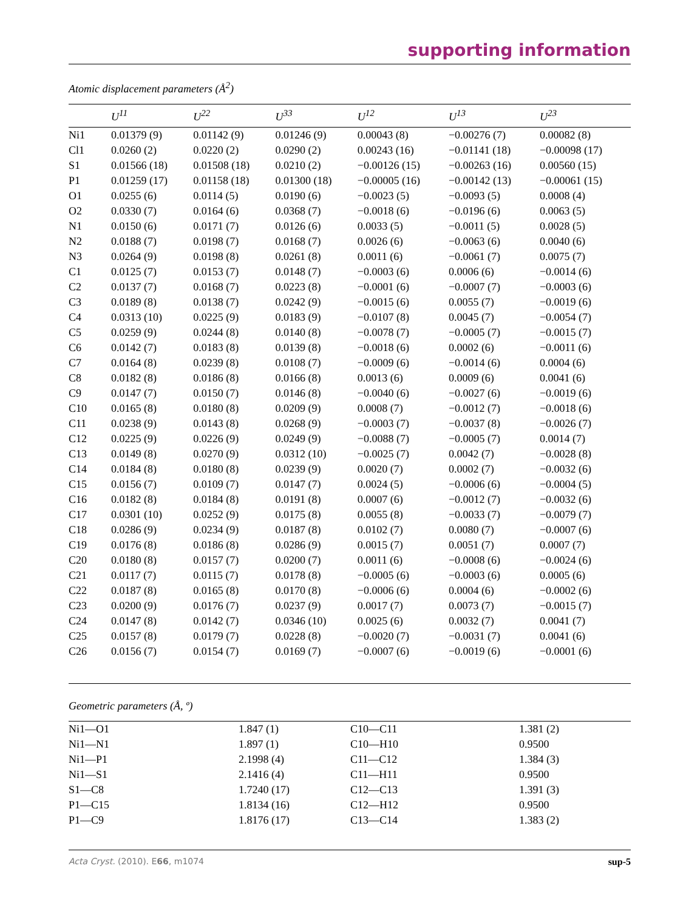supporting information
Atomic displacement parameters (Å<sup>2</sup>)
| | U<sup>11</sup> | U<sup>22</sup> | U<sup>33</sup> | U<sup>12</sup> | U<sup>13</sup> | U<sup>23</sup> |
| --- | --- | --- | --- | --- | --- | --- |
| Ni1 | 0.01379 (9) | 0.01142 (9) | 0.01246 (9) | 0.00043 (8) | −0.00276 (7) | 0.00082 (8) |
| Cl1 | 0.0260 (2) | 0.0220 (2) | 0.0290 (2) | 0.00243 (16) | −0.01141 (18) | −0.00098 (17) |
| S1 | 0.01566 (18) | 0.01508 (18) | 0.0210 (2) | −0.00126 (15) | −0.00263 (16) | 0.00560 (15) |
| P1 | 0.01259 (17) | 0.01158 (18) | 0.01300 (18) | −0.00005 (16) | −0.00142 (13) | −0.00061 (15) |
| O1 | 0.0255 (6) | 0.0114 (5) | 0.0190 (6) | −0.0023 (5) | −0.0093 (5) | 0.0008 (4) |
| O2 | 0.0330 (7) | 0.0164 (6) | 0.0368 (7) | −0.0018 (6) | −0.0196 (6) | 0.0063 (5) |
| N1 | 0.0150 (6) | 0.0171 (7) | 0.0126 (6) | 0.0033 (5) | −0.0011 (5) | 0.0028 (5) |
| N2 | 0.0188 (7) | 0.0198 (7) | 0.0168 (7) | 0.0026 (6) | −0.0063 (6) | 0.0040 (6) |
| N3 | 0.0264 (9) | 0.0198 (8) | 0.0261 (8) | 0.0011 (6) | −0.0061 (7) | 0.0075 (7) |
| C1 | 0.0125 (7) | 0.0153 (7) | 0.0148 (7) | −0.0003 (6) | 0.0006 (6) | −0.0014 (6) |
| C2 | 0.0137 (7) | 0.0168 (7) | 0.0223 (8) | −0.0001 (6) | −0.0007 (7) | −0.0003 (6) |
| C3 | 0.0189 (8) | 0.0138 (7) | 0.0242 (9) | −0.0015 (6) | 0.0055 (7) | −0.0019 (6) |
| C4 | 0.0313 (10) | 0.0225 (9) | 0.0183 (9) | −0.0107 (8) | 0.0045 (7) | −0.0054 (7) |
| C5 | 0.0259 (9) | 0.0244 (8) | 0.0140 (8) | −0.0078 (7) | −0.0005 (7) | −0.0015 (7) |
| C6 | 0.0142 (7) | 0.0183 (8) | 0.0139 (8) | −0.0018 (6) | 0.0002 (6) | −0.0011 (6) |
| C7 | 0.0164 (8) | 0.0239 (8) | 0.0108 (7) | −0.0009 (6) | −0.0014 (6) | 0.0004 (6) |
| C8 | 0.0182 (8) | 0.0186 (8) | 0.0166 (8) | 0.0013 (6) | 0.0009 (6) | 0.0041 (6) |
| C9 | 0.0147 (7) | 0.0150 (7) | 0.0146 (8) | −0.0040 (6) | −0.0027 (6) | −0.0019 (6) |
| C10 | 0.0165 (8) | 0.0180 (8) | 0.0209 (9) | 0.0008 (7) | −0.0012 (7) | −0.0018 (6) |
| C11 | 0.0238 (9) | 0.0143 (8) | 0.0268 (9) | −0.0003 (7) | −0.0037 (8) | −0.0026 (7) |
| C12 | 0.0225 (9) | 0.0226 (9) | 0.0249 (9) | −0.0088 (7) | −0.0005 (7) | 0.0014 (7) |
| C13 | 0.0149 (8) | 0.0270 (9) | 0.0312 (10) | −0.0025 (7) | 0.0042 (7) | −0.0028 (8) |
| C14 | 0.0184 (8) | 0.0180 (8) | 0.0239 (9) | 0.0020 (7) | 0.0002 (7) | −0.0032 (6) |
| C15 | 0.0156 (7) | 0.0109 (7) | 0.0147 (7) | 0.0024 (5) | −0.0006 (6) | −0.0004 (5) |
| C16 | 0.0182 (8) | 0.0184 (8) | 0.0191 (8) | 0.0007 (6) | −0.0012 (7) | −0.0032 (6) |
| C17 | 0.0301 (10) | 0.0252 (9) | 0.0175 (8) | 0.0055 (8) | −0.0033 (7) | −0.0079 (7) |
| C18 | 0.0286 (9) | 0.0234 (9) | 0.0187 (8) | 0.0102 (7) | 0.0080 (7) | −0.0007 (6) |
| C19 | 0.0176 (8) | 0.0186 (8) | 0.0286 (9) | 0.0015 (7) | 0.0051 (7) | 0.0007 (7) |
| C20 | 0.0180 (8) | 0.0157 (7) | 0.0200 (7) | 0.0011 (6) | −0.0008 (6) | −0.0024 (6) |
| C21 | 0.0117 (7) | 0.0115 (7) | 0.0178 (8) | −0.0005 (6) | −0.0003 (6) | 0.0005 (6) |
| C22 | 0.0187 (8) | 0.0165 (8) | 0.0170 (8) | −0.0006 (6) | 0.0004 (6) | −0.0002 (6) |
| C23 | 0.0200 (9) | 0.0176 (7) | 0.0237 (9) | 0.0017 (7) | 0.0073 (7) | −0.0015 (7) |
| C24 | 0.0147 (8) | 0.0142 (7) | 0.0346 (10) | 0.0025 (6) | 0.0032 (7) | 0.0041 (7) |
| C25 | 0.0157 (8) | 0.0179 (7) | 0.0228 (8) | −0.0020 (7) | −0.0031 (7) | 0.0041 (6) |
| C26 | 0.0156 (7) | 0.0154 (7) | 0.0169 (7) | −0.0007 (6) | −0.0019 (6) | −0.0001 (6) |
Geometric parameters (Å, º)
| Ni1—O1 | 1.847 (1) | C10—C11 | 1.381 (2) |
| Ni1—N1 | 1.897 (1) | C10—H10 | 0.9500 |
| Ni1—P1 | 2.1998 (4) | C11—C12 | 1.384 (3) |
| Ni1—S1 | 2.1416 (4) | C11—H11 | 0.9500 |
| S1—C8 | 1.7240 (17) | C12—C13 | 1.391 (3) |
| P1—C15 | 1.8134 (16) | C12—H12 | 0.9500 |
| P1—C9 | 1.8176 (17) | C13—C14 | 1.383 (2) |
Acta Cryst. (2010). E66, m1074 sup-5